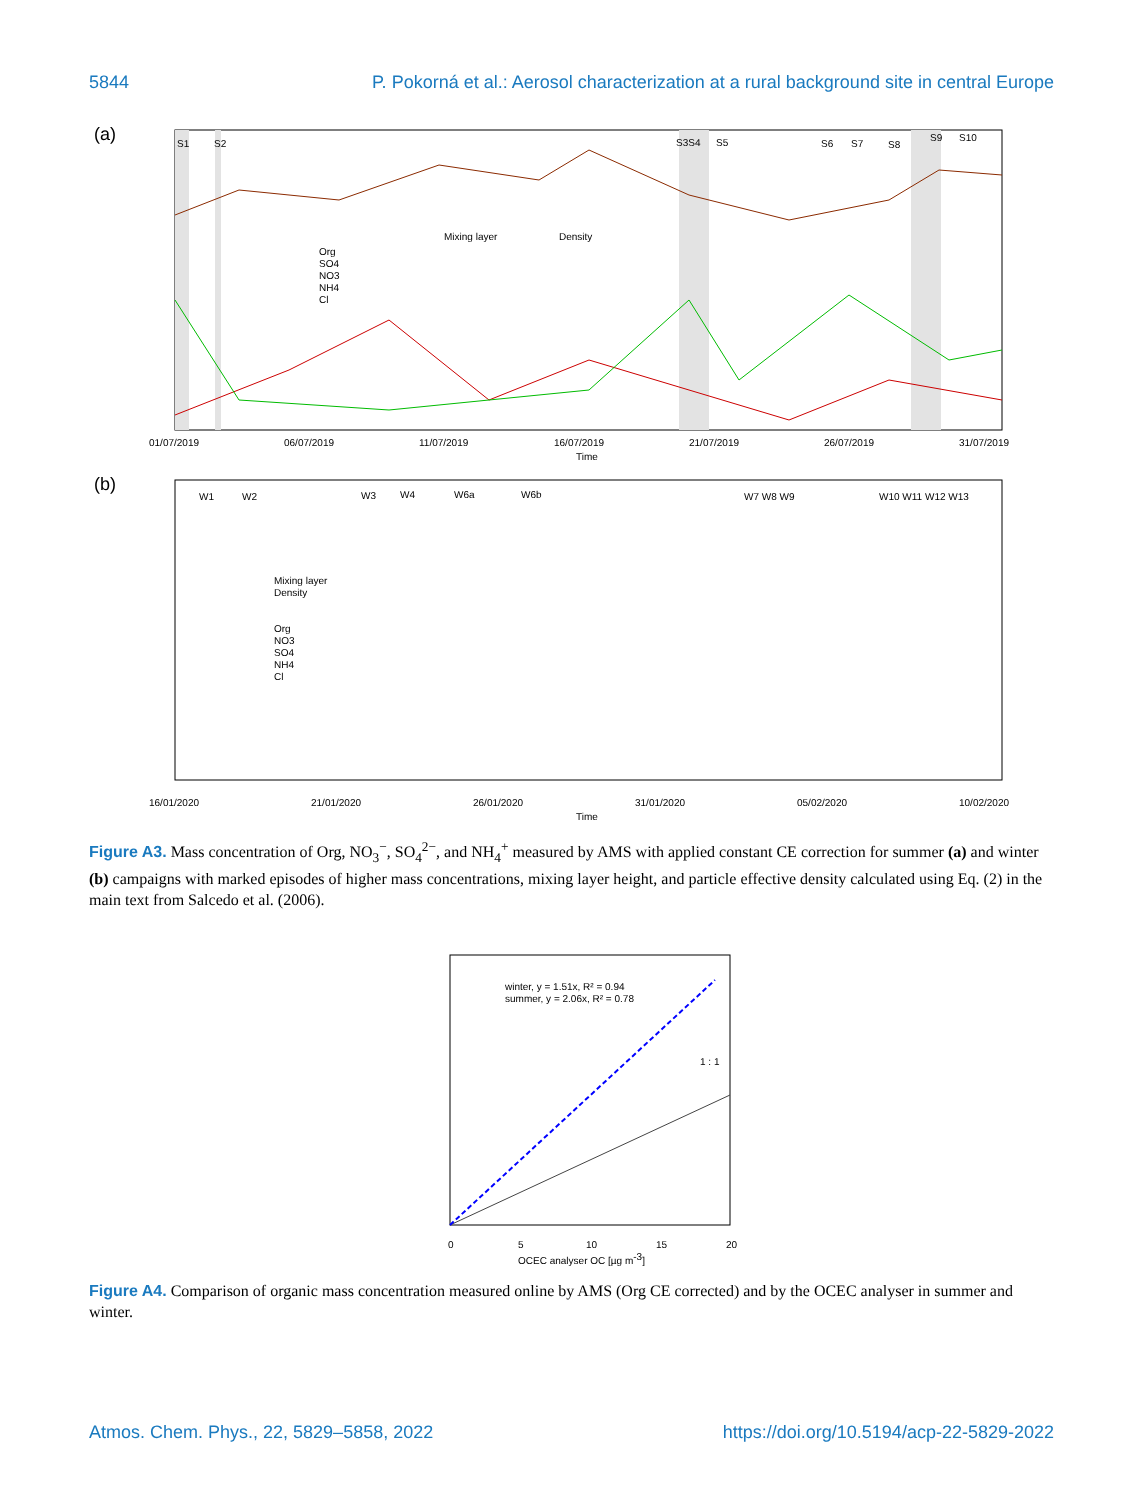5844 P. Pokorná et al.: Aerosol characterization at a rural background site in central Europe
(a)
S1
S2
S3S4
S5
S6
S7
S8
S9
S10
Mixing layer
Density
Org
SO4
NO3
NH4
Cl
01/07/2019
06/07/2019
11/07/2019
16/07/2019
21/07/2019
26/07/2019
31/07/2019
Time
(b)
W1
W2
W3
W4
W6a
W6b
W7 W8 W9
W10 W11 W12 W13
Mixing layer
Density
Org
NO3
SO4
NH4
Cl
16/01/2020
21/01/2020
26/01/2020
31/01/2020
05/02/2020
10/02/2020
Time
Figure A3. Mass concentration of Org, NO<sub>3</sub><sup>−</sup>, SO<sub>4</sub><sup>2−</sup>, and NH<sub>4</sub><sup>+</sup> measured by AMS with applied constant CE correction for summer (a) and winter (b) campaigns with marked episodes of higher mass concentrations, mixing layer height, and particle effective density calculated using Eq. (2) in the main text from Salcedo et al. (2006).
winter, y = 1.51x, R² = 0.94
summer, y = 2.06x, R² = 0.78
1 : 1
0
5
10
15
20
OCEC analyser OC [µg m-3]
Figure A4. Comparison of organic mass concentration measured online by AMS (Org CE corrected) and by the OCEC analyser in summer and winter.
Atmos. Chem. Phys., 22, 5829–5858, 2022 https://doi.org/10.5194/acp-22-5829-2022